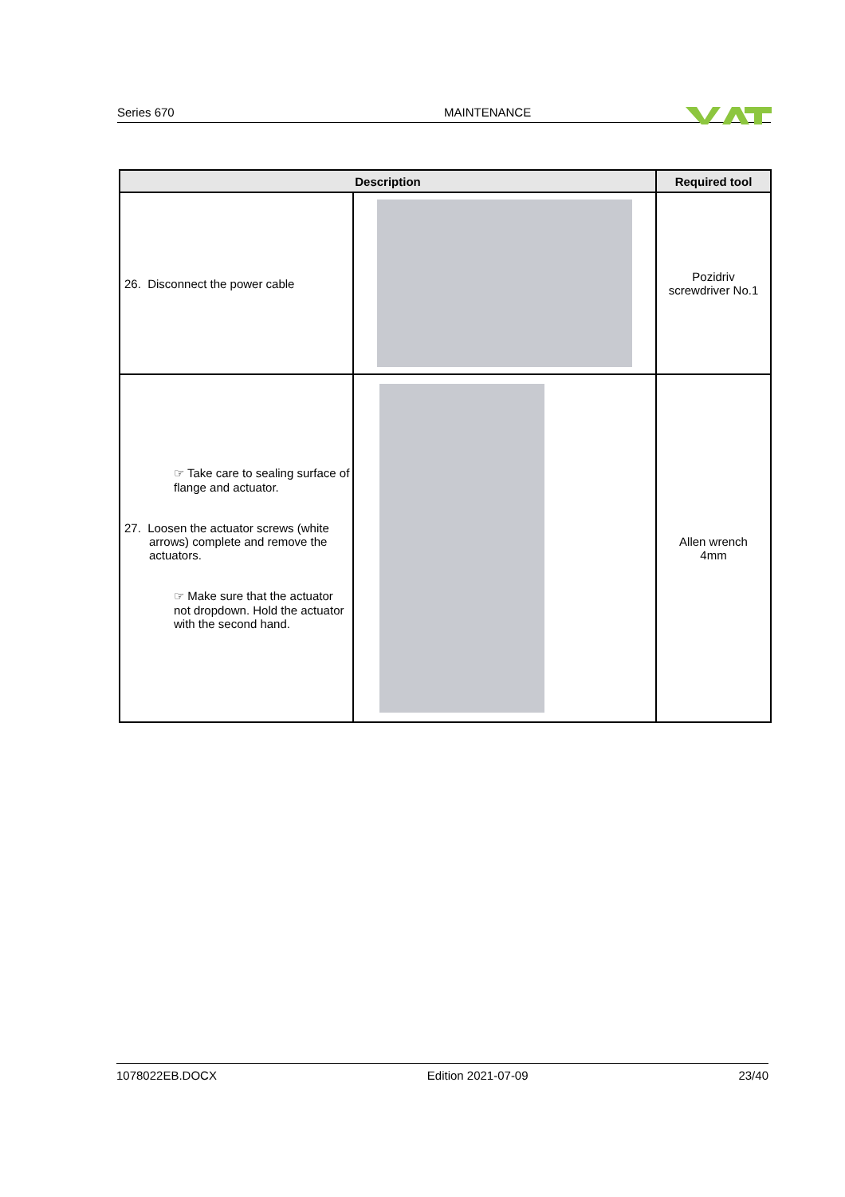Series 670 MAINTENANCE
| Description | | Required tool |
| --- | --- | --- |
| 26. Disconnect the power cable | | Pozidriv screwdriver No.1 |
| ☞ Take care to sealing surface of flange and actuator. 27. Loosen the actuator screws (white arrows) complete and remove the actuators. ☞ Make sure that the actuator not dropdown. Hold the actuator with the second hand. | | Allen wrench 4mm |
1078022EB.DOCX Edition 2021-07-09 23/40